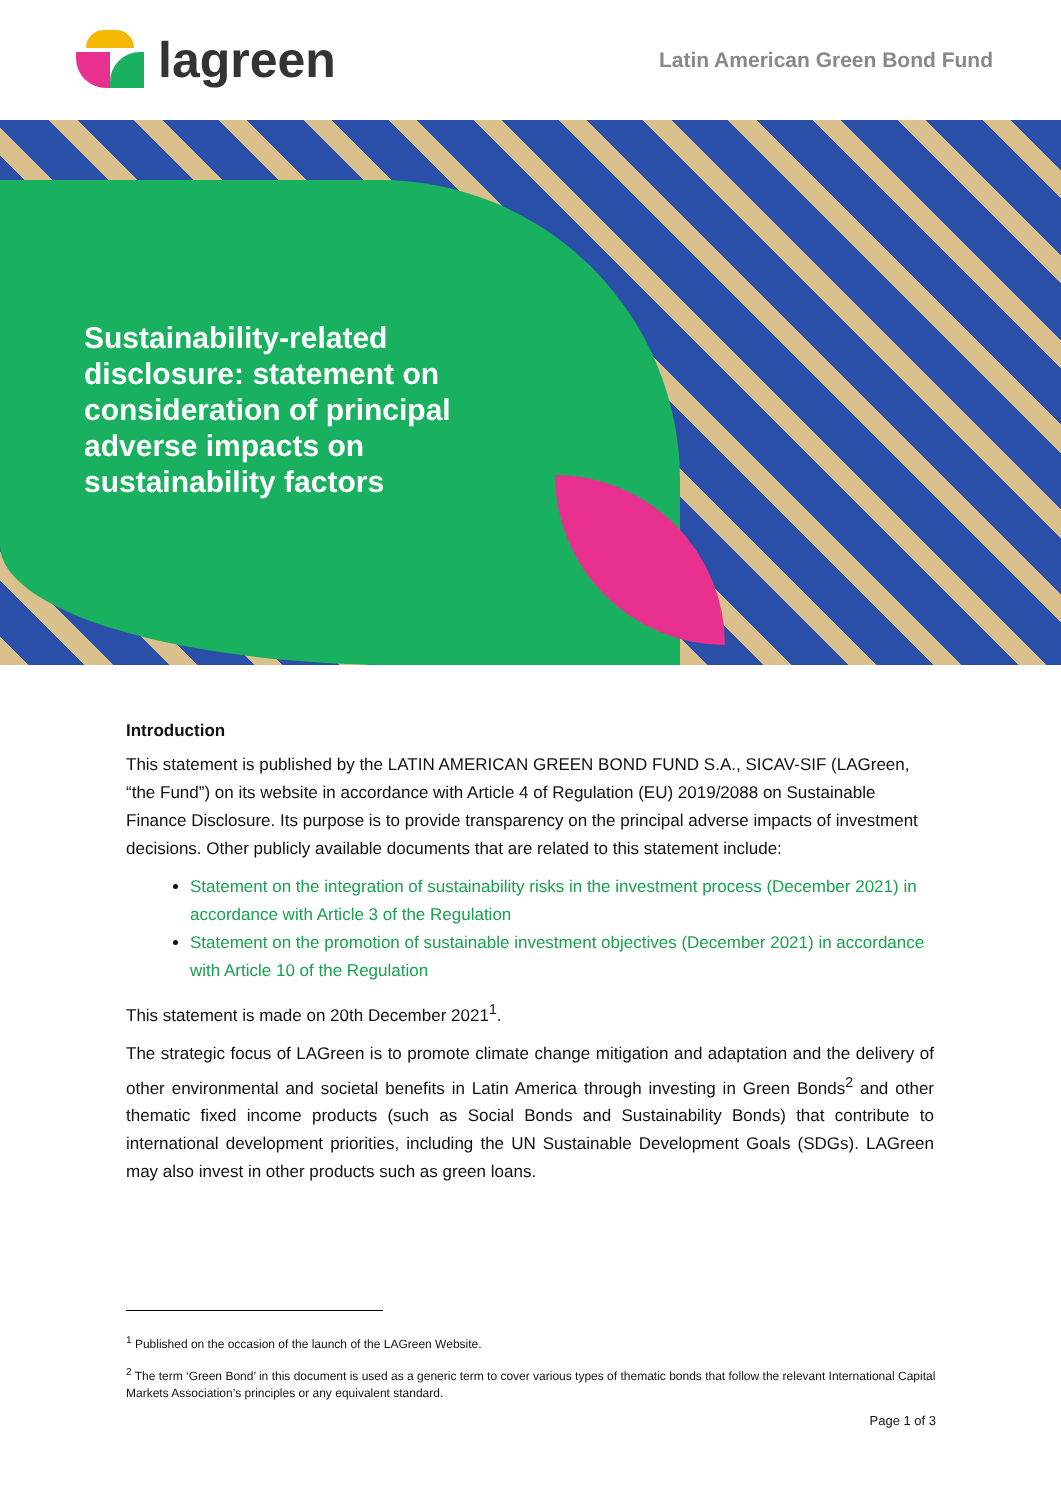lagreen
Latin American Green Bond Fund
Sustainability-related disclosure: statement on consideration of principal adverse impacts on sustainability factors
Introduction
This statement is published by the LATIN AMERICAN GREEN BOND FUND S.A., SICAV-SIF (LAGreen, “the Fund”) on its website in accordance with Article 4 of Regulation (EU) 2019/2088 on Sustainable Finance Disclosure. Its purpose is to provide transparency on the principal adverse impacts of investment decisions. Other publicly available documents that are related to this statement include:
Statement on the integration of sustainability risks in the investment process (December 2021) in accordance with Article 3 of the Regulation
Statement on the promotion of sustainable investment objectives (December 2021) in accordance with Article 10 of the Regulation
This statement is made on 20th December 2021<sup>1</sup>.
The strategic focus of LAGreen is to promote climate change mitigation and adaptation and the delivery of other environmental and societal benefits in Latin America through investing in Green Bonds<sup>2</sup> and other thematic fixed income products (such as Social Bonds and Sustainability Bonds) that contribute to international development priorities, including the UN Sustainable Development Goals (SDGs). LAGreen may also invest in other products such as green loans.
<sup>1</sup> Published on the occasion of the launch of the LAGreen Website.
<sup>2</sup> The term ‘Green Bond’ in this document is used as a generic term to cover various types of thematic bonds that follow the relevant International Capital Markets Association’s principles or any equivalent standard.
Page 1 of 3